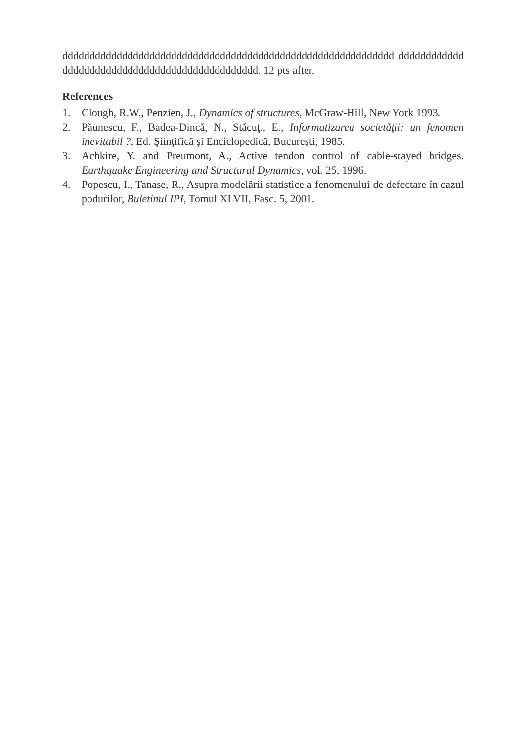ddddddddddddddddddddddddddddddddddddddddddddddddddddddddddddd dddddddddddddddddddddddddddddddddddddddddddddddd. 12 pts after.
References
1. Clough, R.W., Penzien, J., Dynamics of structures, McGraw-Hill, New York 1993.
2. Păunescu, F., Badea-Dincă, N., Stăcuţ., E., Informatizarea societăţii: un fenomen inevitabil ?, Ed. Şiinţifică şi Enciclopedică, Bucureşti, 1985.
3. Achkire, Y. and Preumont, A., Active tendon control of cable-stayed bridges. Earthquake Engineering and Structural Dynamics, vol. 25, 1996.
4. Popescu, I., Tanase, R., Asupra modelării statistice a fenomenului de defectare în cazul podurilor, Buletinul IPI, Tomul XLVII, Fasc. 5, 2001.